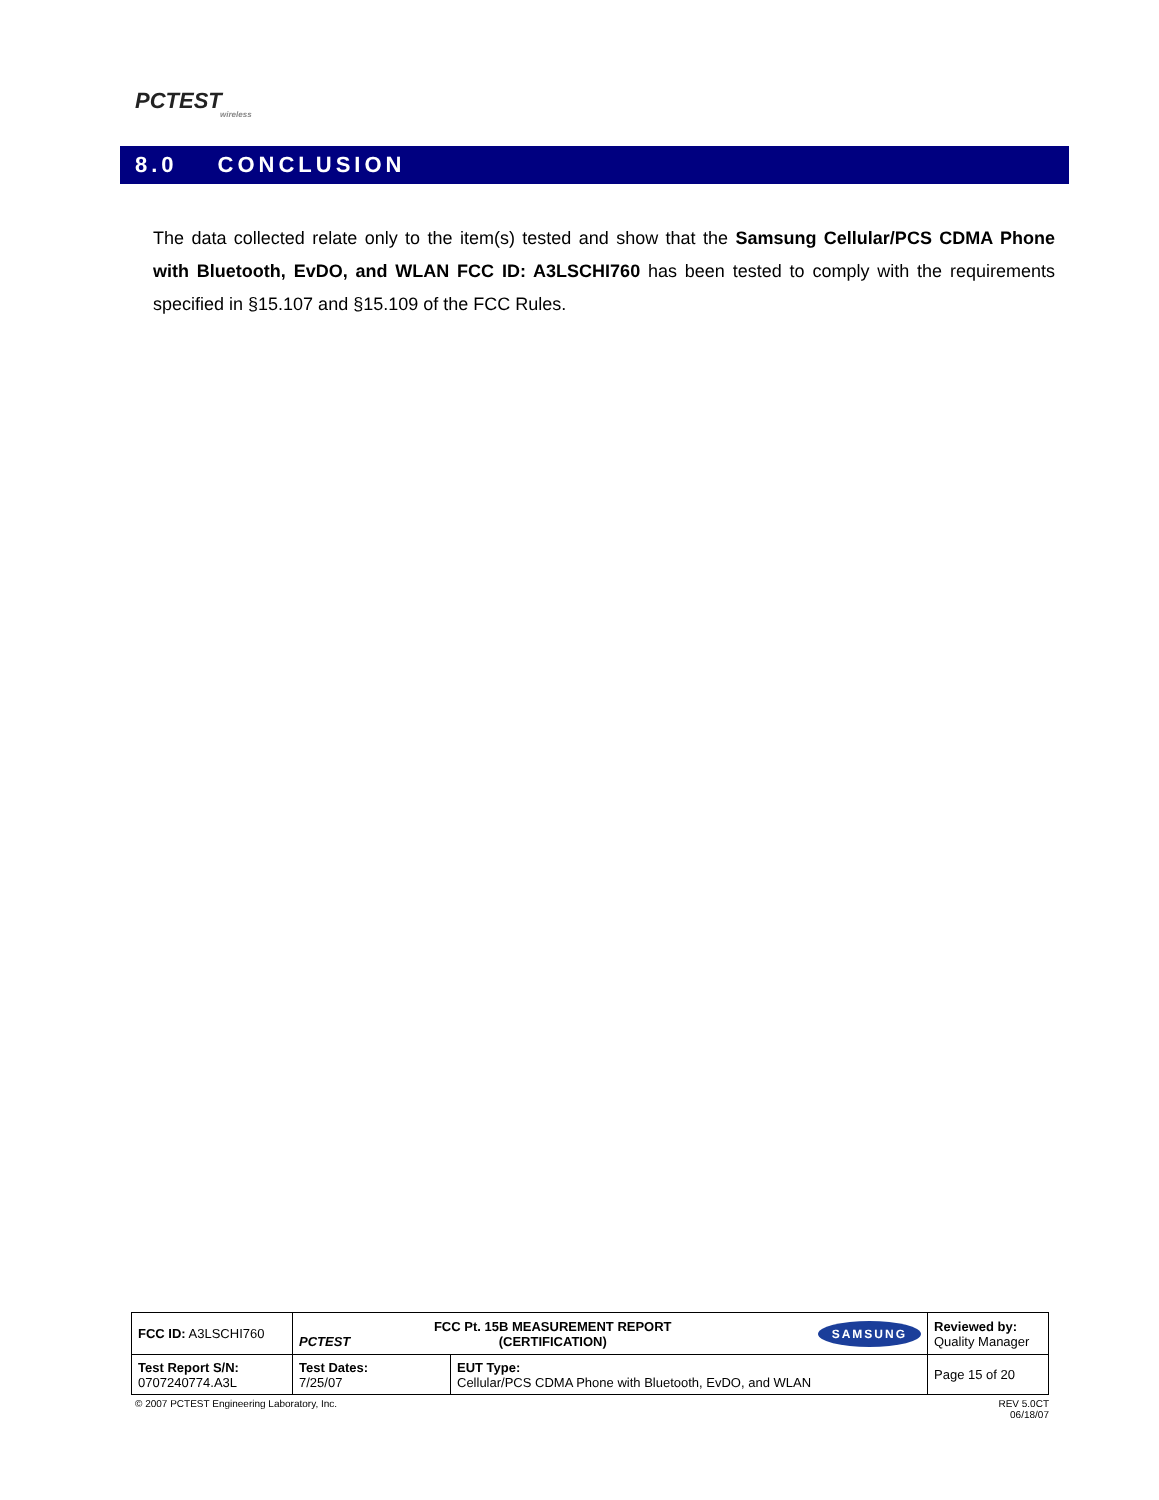PCTEST
wireless
8.0 CONCLUSION
The data collected relate only to the item(s) tested and show that the Samsung Cellular/PCS CDMA Phone with Bluetooth, EvDO, and WLAN FCC ID: A3LSCHI760 has been tested to comply with the requirements specified in §15.107 and §15.109 of the FCC Rules.
| FCC ID: A3LSCHI760 | PCTEST FCC Pt. 15B MEASUREMENT REPORT (CERTIFICATION) | | SAMSUNG | Reviewed by: Quality Manager |
| Test Report S/N: 0707240774.A3L | Test Dates: 7/25/07 | EUT Type: Cellular/PCS CDMA Phone with Bluetooth, EvDO, and WLAN | | Page 15 of 20 |
© 2007 PCTEST Engineering Laboratory, Inc. REV 5.0CT
06/18/07